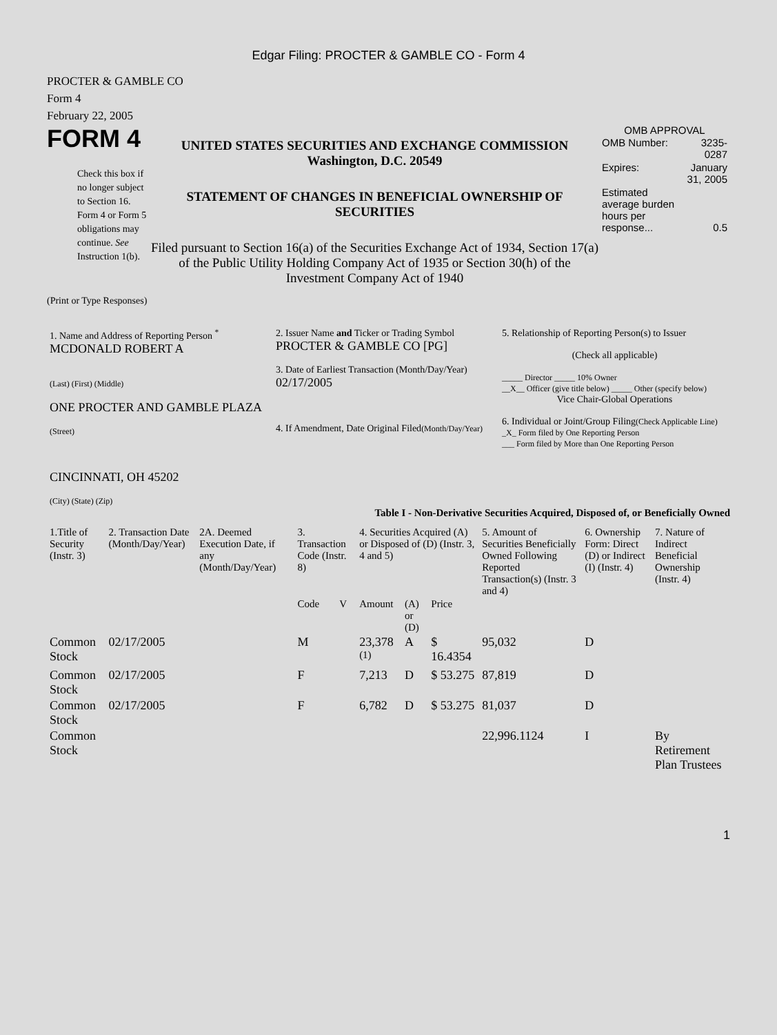Edgar Filing: PROCTER & GAMBLE CO - Form 4
PROCTER & GAMBLE CO
Form 4
February 22, 2005
FORM 4
Check this box if no longer subject to Section 16. Form 4 or Form 5 obligations may continue. See Instruction 1(b).
UNITED STATES SECURITIES AND EXCHANGE COMMISSION
Washington, D.C. 20549
STATEMENT OF CHANGES IN BENEFICIAL OWNERSHIP OF SECURITIES
Filed pursuant to Section 16(a) of the Securities Exchange Act of 1934, Section 17(a) of the Public Utility Holding Company Act of 1935 or Section 30(h) of the Investment Company Act of 1940
OMB APPROVAL
| OMB Number: | 3235-0287 |
| Expires: | January 31, 2005 |
| Estimated average burden hours per response... | 0.5 |
(Print or Type Responses)
| 1. Name and Address of Reporting Person <sup>*</sup> MCDONALD ROBERT A (Last) (First) (Middle) ONE PROCTER AND GAMBLE PLAZA (Street) CINCINNATI, OH 45202 (City) (State) (Zip) | 2. Issuer Name and Ticker or Trading Symbol PROCTER & GAMBLE CO [PG] 3. Date of Earliest Transaction (Month/Day/Year) 02/17/2005 4. If Amendment, Date Original Filed (Month/Day/Year) | 5. Relationship of Reporting Person(s) to Issuer (Check all applicable) _____ Director _____ 10% Owner __X__ Officer (give title below) _____ Other (specify below) Vice Chair-Global Operations 6. Individual or Joint/Group Filing (Check Applicable Line) _X_ Form filed by One Reporting Person ___ Form filed by More than One Reporting Person |
Table I - Non-Derivative Securities Acquired, Disposed of, or Beneficially Owned
| 1.Title of Security (Instr. 3) | 2. Transaction Date (Month/Day/Year) | 2A. Deemed Execution Date, if any (Month/Day/Year) | 3. Transaction Code (Instr. 8) | | 4. Securities Acquired (A) or Disposed of (D) (Instr. 3, 4 and 5) | | | 5. Amount of Securities Beneficially Owned Following Reported Transaction(s) (Instr. 3 and 4) | 6. Ownership Form: Direct (D) or Indirect (I) (Instr. 4) | 7. Nature of Indirect Beneficial Ownership (Instr. 4) |
| --- | --- | --- | --- | --- | --- | --- | --- | --- | --- | --- |
| | | | Code | V | Amount | (A) or (D) | Price | | | |
| Common Stock | 02/17/2005 | | M | | 23,378 <sup>(1)</sup> | A | $ 16.4354 | 95,032 | D | |
| Common Stock | 02/17/2005 | | F | | 7,213 | D | $ 53.275 | 87,819 | D | |
| Common Stock | 02/17/2005 | | F | | 6,782 | D | $ 53.275 | 81,037 | D | |
| Common Stock | | | | | | | | 22,996.1124 | I | By Retirement Plan Trustees |
1